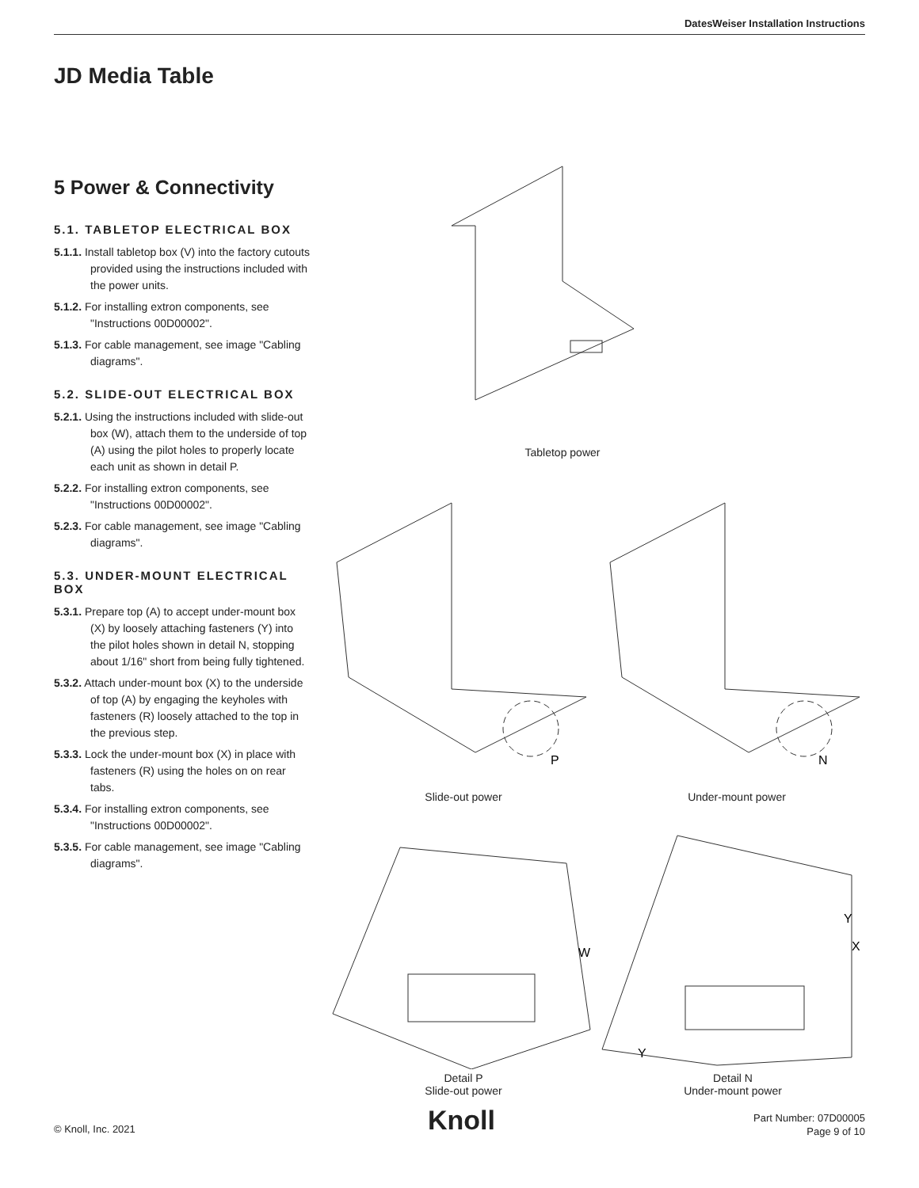DatesWeiser Installation Instructions
JD Media Table
5 Power & Connectivity
5.1. TABLETOP ELECTRICAL BOX
5.1.1. Install tabletop box (V) into the factory cutouts provided using the instructions included with the power units.
5.1.2. For installing extron components, see "Instructions 00D00002".
5.1.3. For cable management, see image "Cabling diagrams".
5.2. SLIDE-OUT ELECTRICAL BOX
5.2.1. Using the instructions included with slide-out box (W), attach them to the underside of top (A) using the pilot holes to properly locate each unit as shown in detail P.
5.2.2. For installing extron components, see "Instructions 00D00002".
5.2.3. For cable management, see image "Cabling diagrams".
5.3. UNDER-MOUNT ELECTRICAL BOX
5.3.1. Prepare top (A) to accept under-mount box (X) by loosely attaching fasteners (Y) into the pilot holes shown in detail N, stopping about 1/16" short from being fully tightened.
5.3.2. Attach under-mount box (X) to the underside of top (A) by engaging the keyholes with fasteners (R) loosely attached to the top in the previous step.
5.3.3. Lock the under-mount box (X) in place with fasteners (R) using the holes on on rear tabs.
5.3.4. For installing extron components, see "Instructions 00D00002".
5.3.5. For cable management, see image "Cabling diagrams".
Tabletop power
P
Slide-out power
N
Under-mount power
W
Detail P
Slide-out power
Y
X
Y
Detail N
Under-mount power
© Knoll, Inc. 2021 Knoll
Part Number: 07D00005
Page 9 of 10